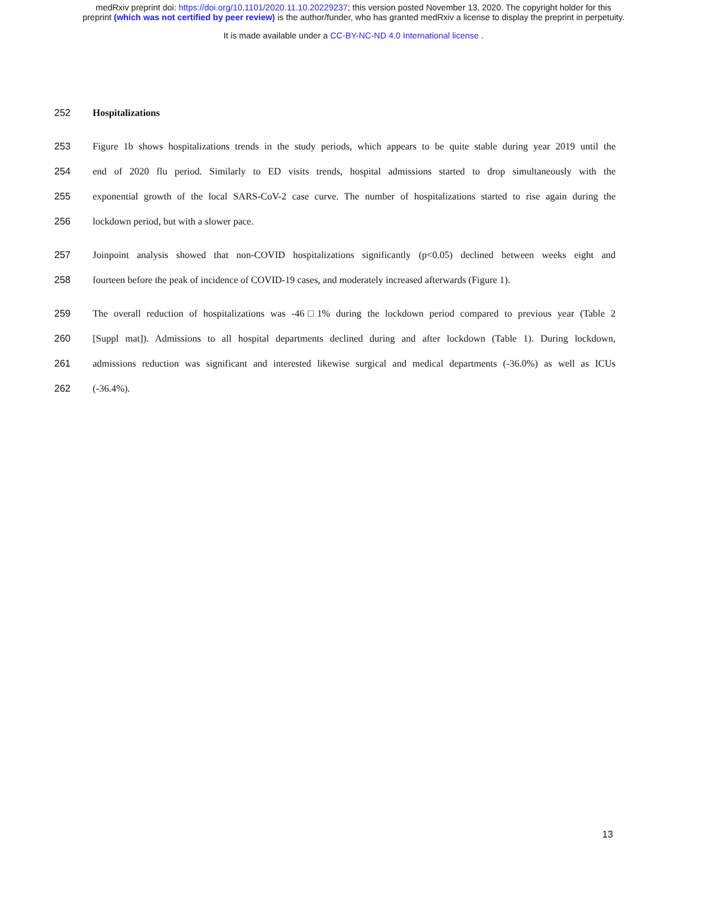medRxiv preprint doi: https://doi.org/10.1101/2020.11.10.20229237; this version posted November 13, 2020. The copyright holder for this
preprint (which was not certified by peer review) is the author/funder, who has granted medRxiv a license to display the preprint in perpetuity.
It is made available under a CC-BY-NC-ND 4.0 International license .
252 Hospitalizations
253 Figure 1b shows hospitalizations trends in the study periods, which appears to be quite stable during year 2019 until the
254 end of 2020 flu period. Similarly to ED visits trends, hospital admissions started to drop simultaneously with the
255 exponential growth of the local SARS-CoV-2 case curve. The number of hospitalizations started to rise again during the
256 lockdown period, but with a slower pace.
257 Joinpoint analysis showed that non-COVID hospitalizations significantly (p<0.05) declined between weeks eight and
258 fourteen before the peak of incidence of COVID-19 cases, and moderately increased afterwards (Figure 1).
259 The overall reduction of hospitalizations was -46□1% during the lockdown period compared to previous year (Table 2
260 [Suppl mat]). Admissions to all hospital departments declined during and after lockdown (Table 1). During lockdown,
261 admissions reduction was significant and interested likewise surgical and medical departments (-36.0%) as well as ICUs
262 (-36.4%).
13